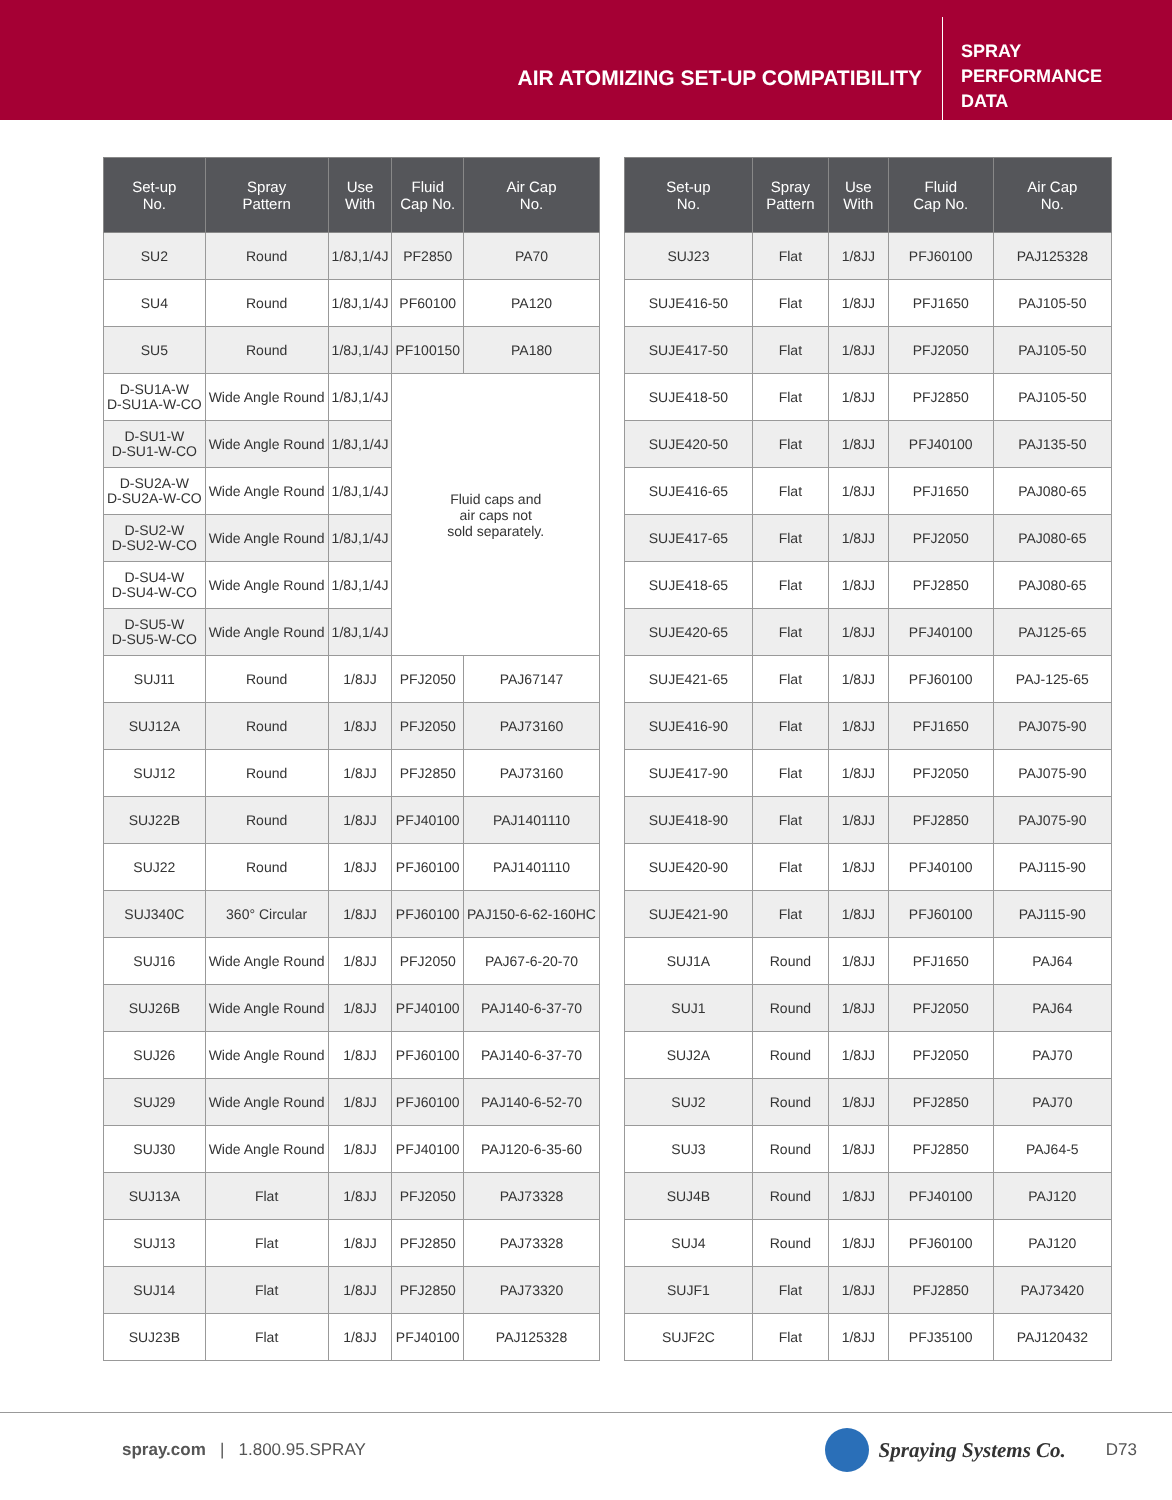AIR ATOMIZING SET-UP COMPATIBILITY
SPRAY
PERFORMANCE
DATA
| Set-up No. | Spray Pattern | Use With | Fluid Cap No. | Air Cap No. |
| --- | --- | --- | --- | --- |
| SU2 | Round | 1/8J,1/4J | PF2850 | PA70 |
| SU4 | Round | 1/8J,1/4J | PF60100 | PA120 |
| SU5 | Round | 1/8J,1/4J | PF100150 | PA180 |
| D-SU1A-W D-SU1A-W-CO | Wide Angle Round | 1/8J,1/4J | Fluid caps and air caps not sold separately. | |
| D-SU1-W D-SU1-W-CO | Wide Angle Round | 1/8J,1/4J | | |
| D-SU2A-W D-SU2A-W-CO | Wide Angle Round | 1/8J,1/4J | | |
| D-SU2-W D-SU2-W-CO | Wide Angle Round | 1/8J,1/4J | | |
| D-SU4-W D-SU4-W-CO | Wide Angle Round | 1/8J,1/4J | | |
| D-SU5-W D-SU5-W-CO | Wide Angle Round | 1/8J,1/4J | | |
| SUJ11 | Round | 1/8JJ | PFJ2050 | PAJ67147 |
| SUJ12A | Round | 1/8JJ | PFJ2050 | PAJ73160 |
| SUJ12 | Round | 1/8JJ | PFJ2850 | PAJ73160 |
| SUJ22B | Round | 1/8JJ | PFJ40100 | PAJ1401110 |
| SUJ22 | Round | 1/8JJ | PFJ60100 | PAJ1401110 |
| SUJ340C | 360° Circular | 1/8JJ | PFJ60100 | PAJ150-6-62-160HC |
| SUJ16 | Wide Angle Round | 1/8JJ | PFJ2050 | PAJ67-6-20-70 |
| SUJ26B | Wide Angle Round | 1/8JJ | PFJ40100 | PAJ140-6-37-70 |
| SUJ26 | Wide Angle Round | 1/8JJ | PFJ60100 | PAJ140-6-37-70 |
| SUJ29 | Wide Angle Round | 1/8JJ | PFJ60100 | PAJ140-6-52-70 |
| SUJ30 | Wide Angle Round | 1/8JJ | PFJ40100 | PAJ120-6-35-60 |
| SUJ13A | Flat | 1/8JJ | PFJ2050 | PAJ73328 |
| SUJ13 | Flat | 1/8JJ | PFJ2850 | PAJ73328 |
| SUJ14 | Flat | 1/8JJ | PFJ2850 | PAJ73320 |
| SUJ23B | Flat | 1/8JJ | PFJ40100 | PAJ125328 |
| Set-up No. | Spray Pattern | Use With | Fluid Cap No. | Air Cap No. |
| --- | --- | --- | --- | --- |
| SUJ23 | Flat | 1/8JJ | PFJ60100 | PAJ125328 |
| SUJE416-50 | Flat | 1/8JJ | PFJ1650 | PAJ105-50 |
| SUJE417-50 | Flat | 1/8JJ | PFJ2050 | PAJ105-50 |
| SUJE418-50 | Flat | 1/8JJ | PFJ2850 | PAJ105-50 |
| SUJE420-50 | Flat | 1/8JJ | PFJ40100 | PAJ135-50 |
| SUJE416-65 | Flat | 1/8JJ | PFJ1650 | PAJ080-65 |
| SUJE417-65 | Flat | 1/8JJ | PFJ2050 | PAJ080-65 |
| SUJE418-65 | Flat | 1/8JJ | PFJ2850 | PAJ080-65 |
| SUJE420-65 | Flat | 1/8JJ | PFJ40100 | PAJ125-65 |
| SUJE421-65 | Flat | 1/8JJ | PFJ60100 | PAJ-125-65 |
| SUJE416-90 | Flat | 1/8JJ | PFJ1650 | PAJ075-90 |
| SUJE417-90 | Flat | 1/8JJ | PFJ2050 | PAJ075-90 |
| SUJE418-90 | Flat | 1/8JJ | PFJ2850 | PAJ075-90 |
| SUJE420-90 | Flat | 1/8JJ | PFJ40100 | PAJ115-90 |
| SUJE421-90 | Flat | 1/8JJ | PFJ60100 | PAJ115-90 |
| SUJ1A | Round | 1/8JJ | PFJ1650 | PAJ64 |
| SUJ1 | Round | 1/8JJ | PFJ2050 | PAJ64 |
| SUJ2A | Round | 1/8JJ | PFJ2050 | PAJ70 |
| SUJ2 | Round | 1/8JJ | PFJ2850 | PAJ70 |
| SUJ3 | Round | 1/8JJ | PFJ2850 | PAJ64-5 |
| SUJ4B | Round | 1/8JJ | PFJ40100 | PAJ120 |
| SUJ4 | Round | 1/8JJ | PFJ60100 | PAJ120 |
| SUJF1 | Flat | 1/8JJ | PFJ2850 | PAJ73420 |
| SUJF2C | Flat | 1/8JJ | PFJ35100 | PAJ120432 |
spray.com | 1.800.95.SPRAY Spraying Systems Co. D73